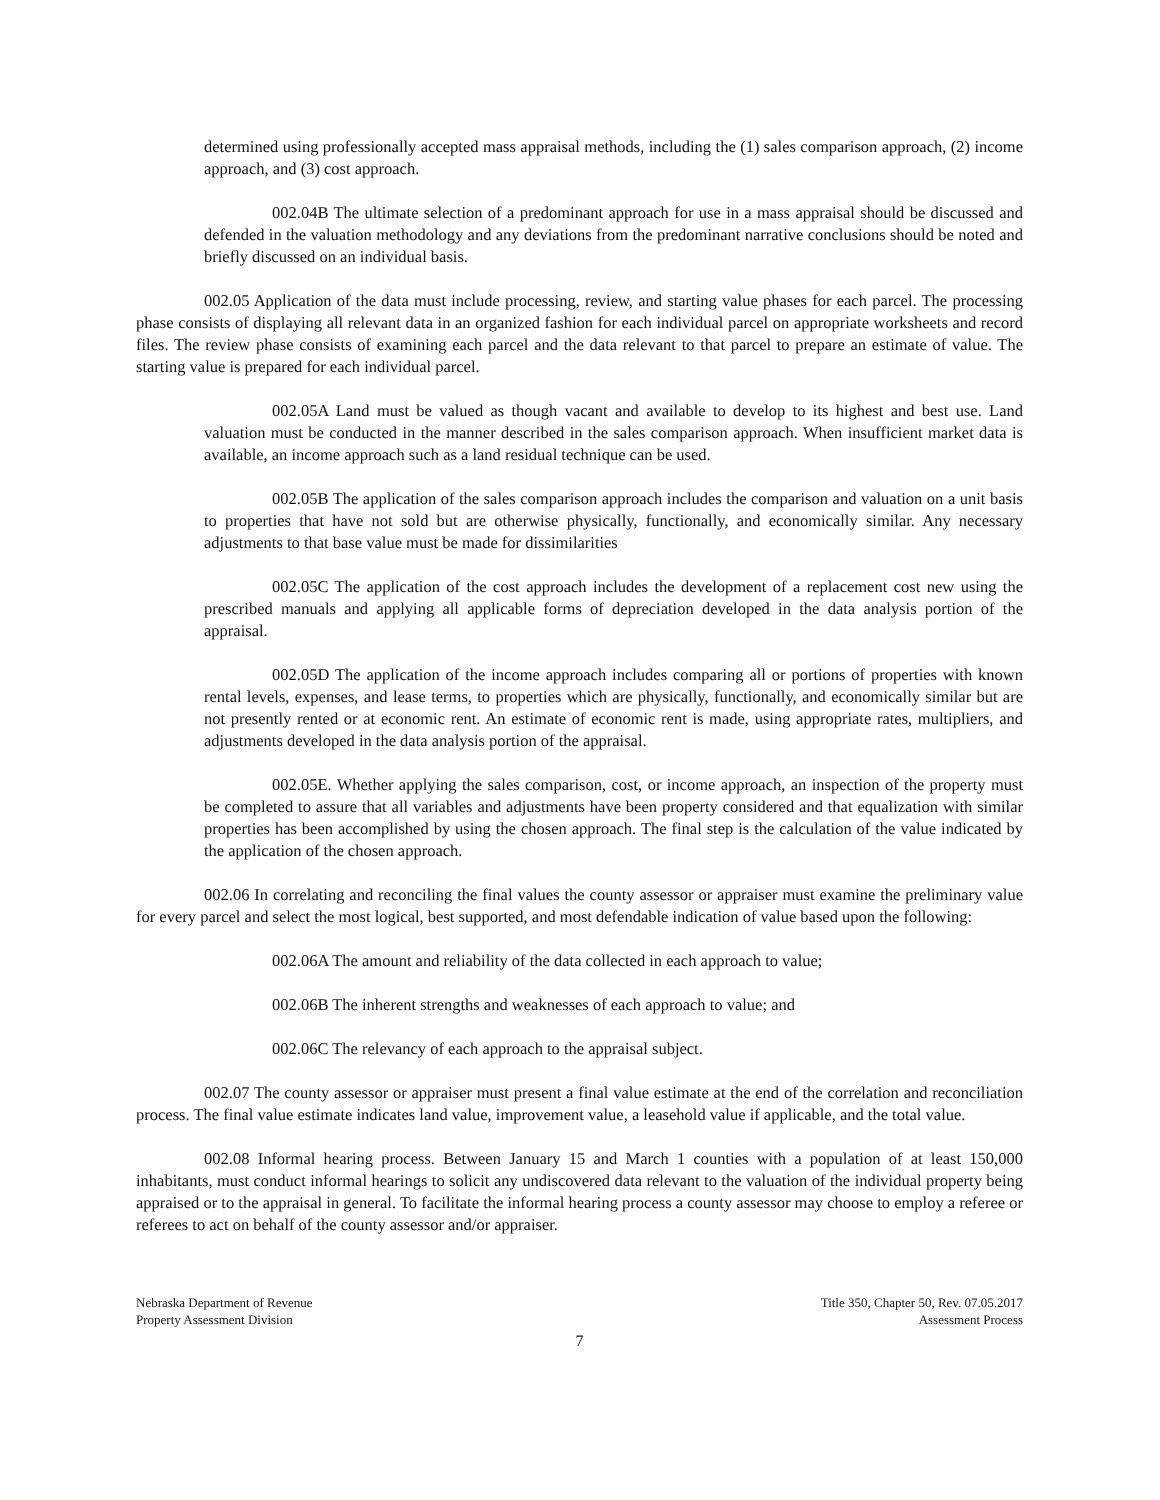determined using professionally accepted mass appraisal methods, including the (1) sales comparison approach, (2) income approach, and (3) cost approach.
002.04B The ultimate selection of a predominant approach for use in a mass appraisal should be discussed and defended in the valuation methodology and any deviations from the predominant narrative conclusions should be noted and briefly discussed on an individual basis.
002.05 Application of the data must include processing, review, and starting value phases for each parcel. The processing phase consists of displaying all relevant data in an organized fashion for each individual parcel on appropriate worksheets and record files. The review phase consists of examining each parcel and the data relevant to that parcel to prepare an estimate of value. The starting value is prepared for each individual parcel.
002.05A Land must be valued as though vacant and available to develop to its highest and best use. Land valuation must be conducted in the manner described in the sales comparison approach. When insufficient market data is available, an income approach such as a land residual technique can be used.
002.05B The application of the sales comparison approach includes the comparison and valuation on a unit basis to properties that have not sold but are otherwise physically, functionally, and economically similar. Any necessary adjustments to that base value must be made for dissimilarities
002.05C The application of the cost approach includes the development of a replacement cost new using the prescribed manuals and applying all applicable forms of depreciation developed in the data analysis portion of the appraisal.
002.05D The application of the income approach includes comparing all or portions of properties with known rental levels, expenses, and lease terms, to properties which are physically, functionally, and economically similar but are not presently rented or at economic rent. An estimate of economic rent is made, using appropriate rates, multipliers, and adjustments developed in the data analysis portion of the appraisal.
002.05E. Whether applying the sales comparison, cost, or income approach, an inspection of the property must be completed to assure that all variables and adjustments have been property considered and that equalization with similar properties has been accomplished by using the chosen approach. The final step is the calculation of the value indicated by the application of the chosen approach.
002.06 In correlating and reconciling the final values the county assessor or appraiser must examine the preliminary value for every parcel and select the most logical, best supported, and most defendable indication of value based upon the following:
002.06A The amount and reliability of the data collected in each approach to value;
002.06B The inherent strengths and weaknesses of each approach to value; and
002.06C The relevancy of each approach to the appraisal subject.
002.07 The county assessor or appraiser must present a final value estimate at the end of the correlation and reconciliation process. The final value estimate indicates land value, improvement value, a leasehold value if applicable, and the total value.
002.08 Informal hearing process. Between January 15 and March 1 counties with a population of at least 150,000 inhabitants, must conduct informal hearings to solicit any undiscovered data relevant to the valuation of the individual property being appraised or to the appraisal in general. To facilitate the informal hearing process a county assessor may choose to employ a referee or referees to act on behalf of the county assessor and/or appraiser.
Nebraska Department of Revenue
Property Assessment Division
Title 350, Chapter 50, Rev. 07.05.2017
Assessment Process
7